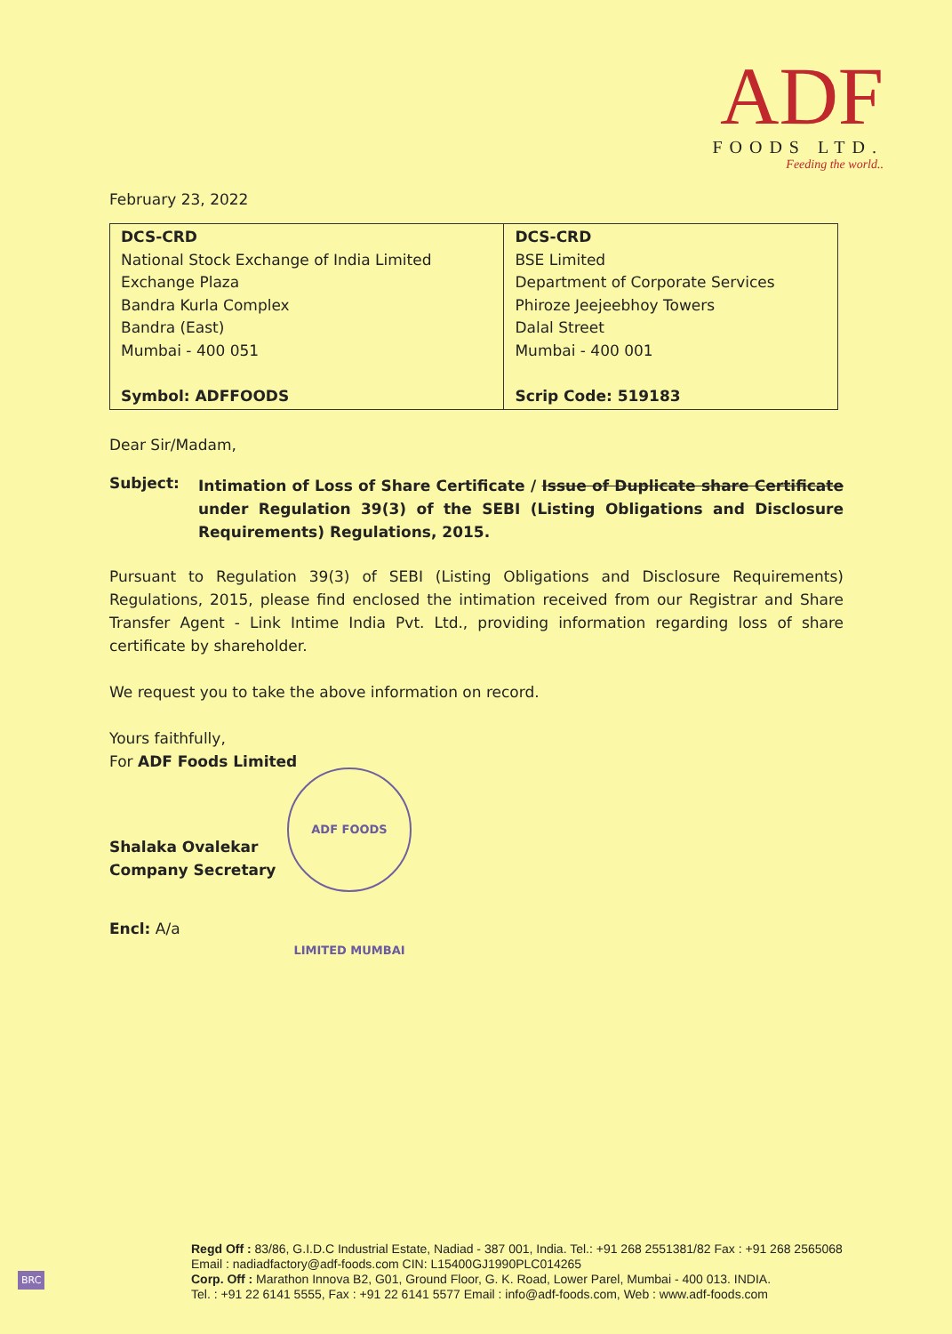ADF
FOODS LTD.
Feeding the world..
February 23, 2022
| DCS-CRD National Stock Exchange of India Limited Exchange Plaza Bandra Kurla Complex Bandra (East) Mumbai - 400 051 Symbol: ADFFOODS | DCS-CRD BSE Limited Department of Corporate Services Phiroze Jeejeebhoy Towers Dalal Street Mumbai - 400 001 Scrip Code: 519183 |
Dear Sir/Madam,
Subject:
Intimation of Loss of Share Certificate / Issue of Duplicate share Certificate under Regulation 39(3) of the SEBI (Listing Obligations and Disclosure Requirements) Regulations, 2015.
Pursuant to Regulation 39(3) of SEBI (Listing Obligations and Disclosure Requirements) Regulations, 2015, please find enclosed the intimation received from our Registrar and Share Transfer Agent - Link Intime India Pvt. Ltd., providing information regarding loss of share certificate by shareholder.
We request you to take the above information on record.
Yours faithfully,
For ADF Foods Limited
Shalaka Ovalekar
Company Secretary
ADF FOODS LIMITED MUMBAI
Encl: A/a
Regd Off : 83/86, G.I.D.C Industrial Estate, Nadiad - 387 001, India. Tel.: +91 268 2551381/82 Fax : +91 268 2565068
Email : nadiadfactory@adf-foods.com CIN: L15400GJ1990PLC014265
Corp. Off : Marathon Innova B2, G01, Ground Floor, G. K. Road, Lower Parel, Mumbai - 400 013. INDIA.
Tel. : +91 22 6141 5555, Fax : +91 22 6141 5577 Email : info@adf-foods.com, Web : www.adf-foods.com
BRC